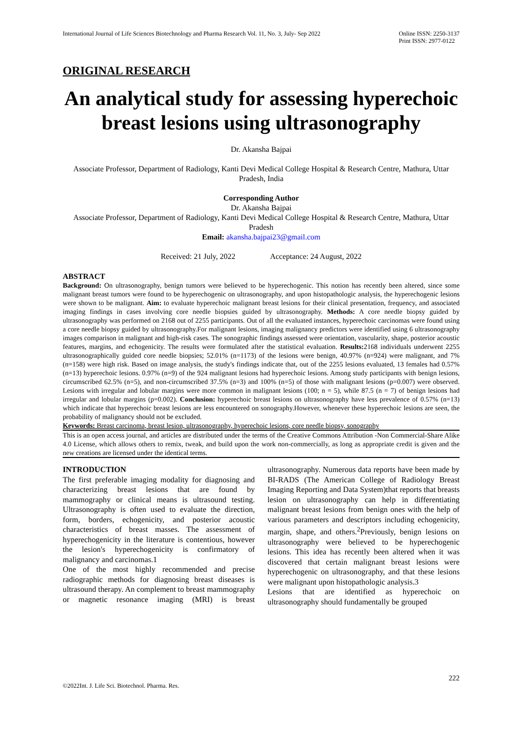International Journal of Life Sciences Biotechnology and Pharma Research Vol. 11, No. 3, July- Sep 2022 Online ISSN: 2250-3137
Print ISSN: 2977-0122
ORIGINAL RESEARCH
An analytical study for assessing hyperechoic breast lesions using ultrasonography
Dr. Akansha Bajpai
Associate Professor, Department of Radiology, Kanti Devi Medical College Hospital & Research Centre, Mathura, Uttar Pradesh, India
Corresponding Author
Dr. Akansha Bajpai
Associate Professor, Department of Radiology, Kanti Devi Medical College Hospital & Research Centre, Mathura, Uttar Pradesh
Email: akansha.bajpai23@gmail.com
Received: 21 July, 2022 Acceptance: 24 August, 2022
ABSTRACT
Background: On ultrasonography, benign tumors were believed to be hyperechogenic. This notion has recently been altered, since some malignant breast tumors were found to be hyperechogenic on ultrasonography, and upon histopathologic analysis, the hyperechogenic lesions were shown to be malignant. Aim: to evaluate hyperechoic malignant breast lesions for their clinical presentation, frequency, and associated imaging findings in cases involving core needle biopsies guided by ultrasonography. Methods: A core needle biopsy guided by ultrasonography was performed on 2168 out of 2255 participants. Out of all the evaluated instances, hyperechoic carcinomas were found using a core needle biopsy guided by ultrasonography.For malignant lesions, imaging malignancy predictors were identified using 6 ultrasonography images comparison in malignant and high-risk cases. The sonographic findings assessed were orientation, vascularity, shape, posterior acoustic features, margins, and echogenicity. The results were formulated after the statistical evaluation. Results: 2168 individuals underwent 2255 ultrasonographically guided core needle biopsies; 52.01% (n=1173) of the lesions were benign, 40.97% (n=924) were malignant, and 7% (n=158) were high risk. Based on image analysis, the study's findings indicate that, out of the 2255 lesions evaluated, 13 females had 0.57% (n=13) hyperechoic lesions. 0.97% (n=9) of the 924 malignant lesions had hyperechoic lesions. Among study participants with benign lesions, circumscribed 62.5% (n=5), and non-circumscribed 37.5% (n=3) and 100% (n=5) of those with malignant lesions (p=0.007) were observed. Lesions with irregular and lobular margins were more common in malignant lesions (100; n = 5), while 87.5 (n = 7) of benign lesions had irregular and lobular margins (p=0.002). Conclusion: hyperechoic breast lesions on ultrasonography have less prevalence of 0.57% (n=13) which indicate that hyperechoic breast lesions are less encountered on sonography.However, whenever these hyperechoic lesions are seen, the probability of malignancy should not be excluded.
Keywords: Breast carcinoma, breast lesion, ultrasonography, hyperechoic lesions, core needle biopsy, sonography
This is an open access journal, and articles are distributed under the terms of the Creative Commons Attribution -Non Commercial-Share Alike 4.0 License, which allows others to remix, tweak, and build upon the work non-commercially, as long as appropriate credit is given and the new creations are licensed under the identical terms.
INTRODUCTION
The first preferable imaging modality for diagnosing and characterizing breast lesions that are found by mammography or clinical means is ultrasound testing. Ultrasonography is often used to evaluate the direction, form, borders, echogenicity, and posterior acoustic characteristics of breast masses. The assessment of hyperechogenicity in the literature is contentious, however the lesion's hyperechogenicity is confirmatory of malignancy and carcinomas.1
One of the most highly recommended and precise radiographic methods for diagnosing breast diseases is ultrasound therapy. An complement to breast mammography or magnetic resonance imaging (MRI) is breast ultrasonography. Numerous data reports have been made by BI-RADS (The American College of Radiology Breast Imaging Reporting and Data System)that reports that breasts lesion on ultrasonography can help in differentiating malignant breast lesions from benign ones with the help of various parameters and descriptors including echogenicity, margin, shape, and others.<sup>2</sup>Previously, benign lesions on ultrasonography were believed to be hyperechogenic lesions. This idea has recently been altered when it was discovered that certain malignant breast lesions were hyperechogenic on ultrasonography, and that these lesions were malignant upon histopathologic analysis.3
Lesions that are identified as hyperechoic on ultrasonography should fundamentally be grouped
222
©2022Int. J. Life Sci. Biotechnol. Pharma. Res.